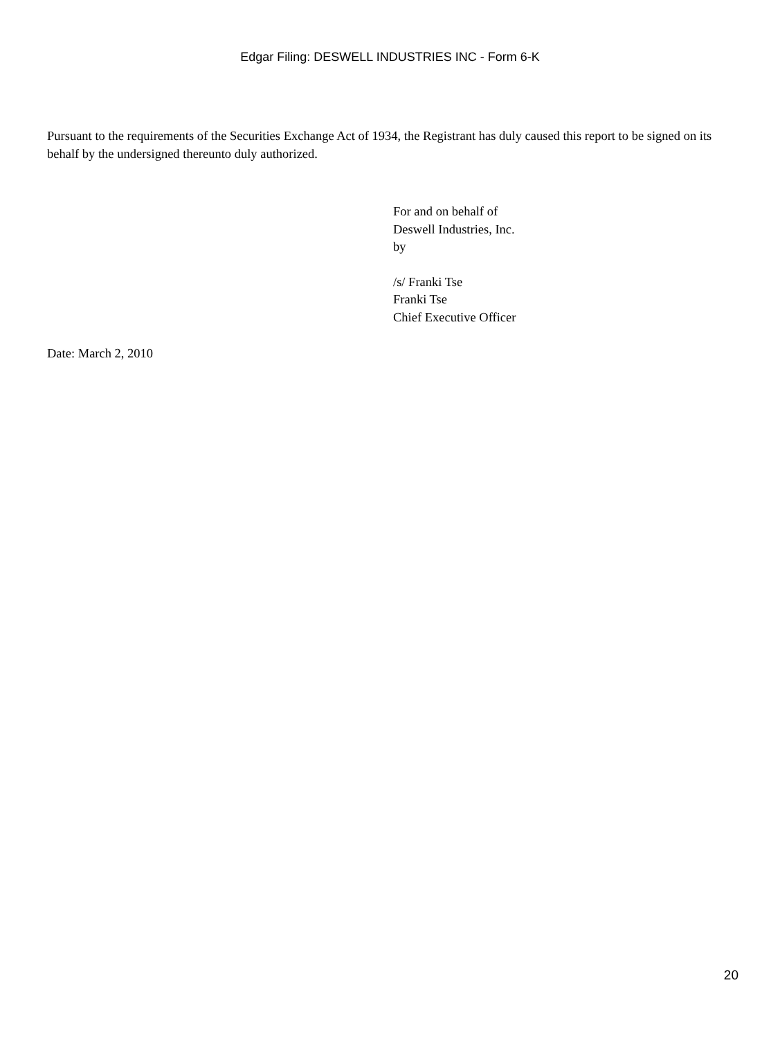Edgar Filing: DESWELL INDUSTRIES INC - Form 6-K
Pursuant to the requirements of the Securities Exchange Act of 1934, the Registrant has duly caused this report to be signed on its behalf by the undersigned thereunto duly authorized.
For and on behalf of
Deswell Industries, Inc.
by
/s/ Franki Tse
Franki Tse
Chief Executive Officer
Date: March 2, 2010
20